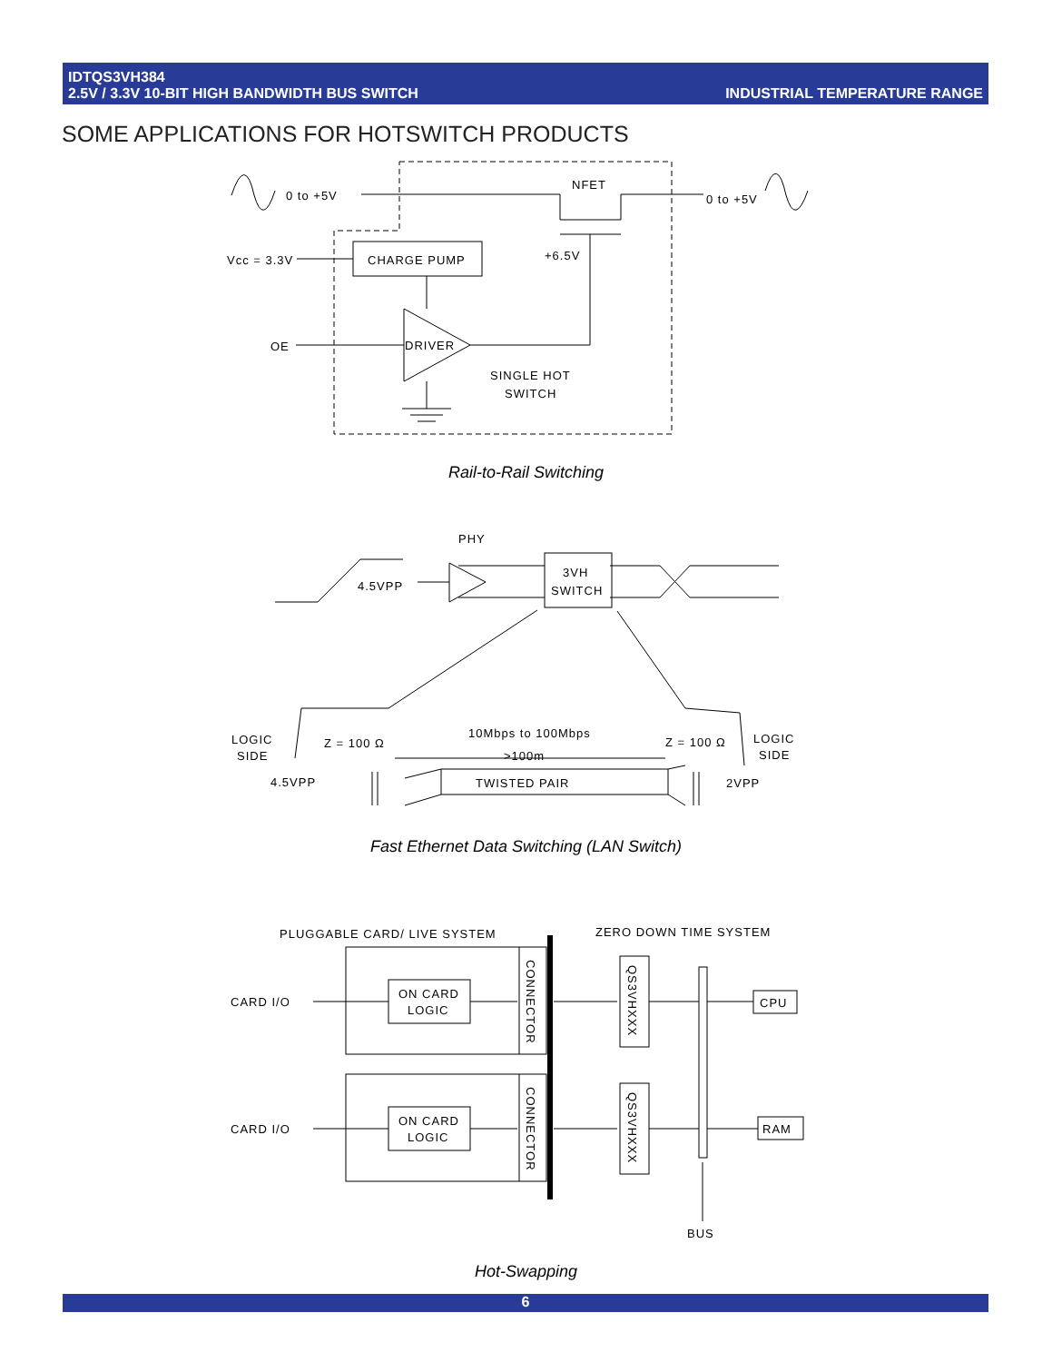IDTQS3VH384
2.5V / 3.3V 10-BIT HIGH BANDWIDTH BUS SWITCH
INDUSTRIAL TEMPERATURE RANGE
SOME APPLICATIONS FOR HOTSWITCH PRODUCTS
0 to +5V
0 to +5V
NFET
Vcc = 3.3V
CHARGE PUMP
+6.5V
OE
DRIVER
SINGLE HOT
SWITCH
Rail-to-Rail Switching
PHY
4.5VPP
3VH
SWITCH
LOGIC
SIDE
LOGIC
SIDE
Z = 100 Ω
Z = 100 Ω
10Mbps to 100Mbps
>100m
TWISTED PAIR
4.5VPP
2VPP
Fast Ethernet Data Switching (LAN Switch)
PLUGGABLE CARD/ LIVE SYSTEM
ZERO DOWN TIME SYSTEM
CARD I/O
CARD I/O
ON CARD
LOGIC
ON CARD
LOGIC
CPU
RAM
BUS
CONNECTOR
CONNECTOR
QS3VHXXX
QS3VHXXX
Hot-Swapping
6